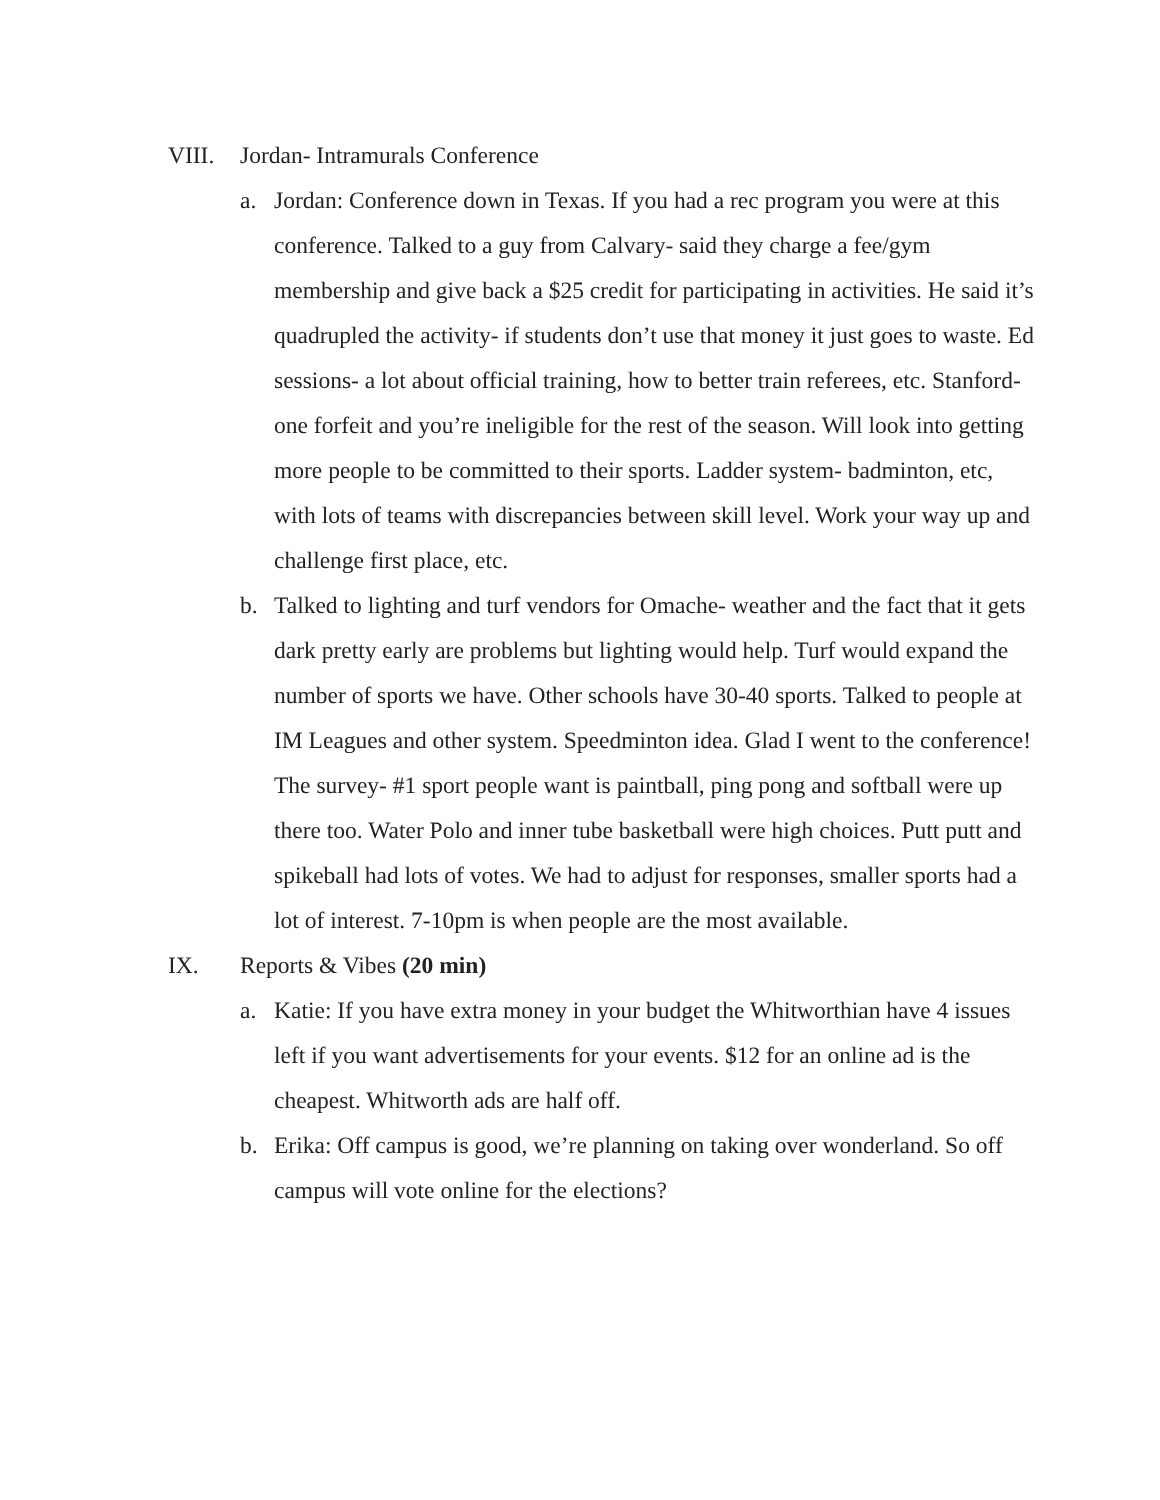VIII. Jordan- Intramurals Conference
a. Jordan: Conference down in Texas. If you had a rec program you were at this conference. Talked to a guy from Calvary- said they charge a fee/gym membership and give back a $25 credit for participating in activities. He said it’s quadrupled the activity- if students don’t use that money it just goes to waste. Ed sessions- a lot about official training, how to better train referees, etc. Stanford- one forfeit and you’re ineligible for the rest of the season. Will look into getting more people to be committed to their sports. Ladder system- badminton, etc, with lots of teams with discrepancies between skill level. Work your way up and challenge first place, etc.
b. Talked to lighting and turf vendors for Omache- weather and the fact that it gets dark pretty early are problems but lighting would help. Turf would expand the number of sports we have. Other schools have 30-40 sports. Talked to people at IM Leagues and other system. Speedminton idea. Glad I went to the conference! The survey- #1 sport people want is paintball, ping pong and softball were up there too. Water Polo and inner tube basketball were high choices. Putt putt and spikeball had lots of votes. We had to adjust for responses, smaller sports had a lot of interest. 7-10pm is when people are the most available.
IX. Reports & Vibes (20 min)
a. Katie: If you have extra money in your budget the Whitworthian have 4 issues left if you want advertisements for your events. $12 for an online ad is the cheapest. Whitworth ads are half off.
b. Erika: Off campus is good, we’re planning on taking over wonderland. So off campus will vote online for the elections?